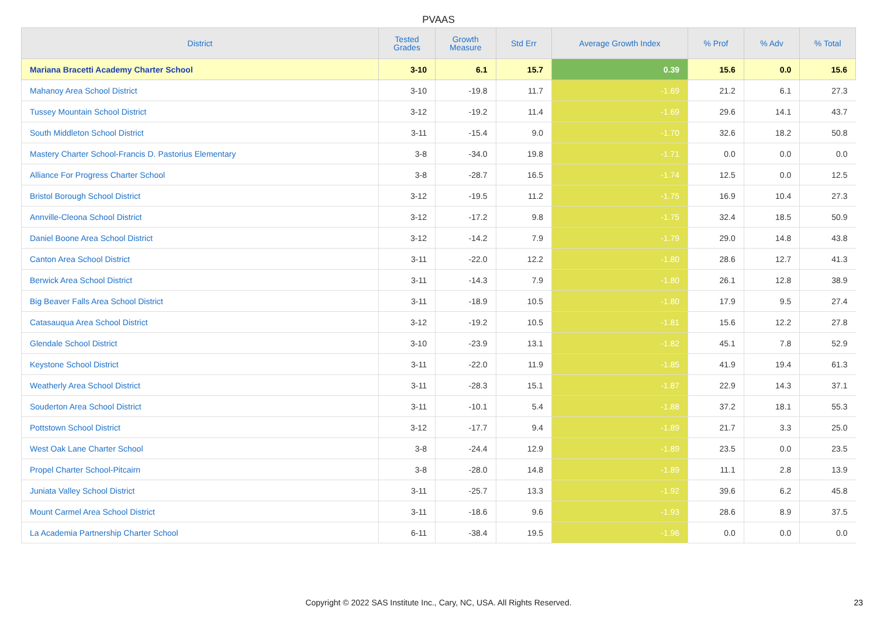PVAAS
| District | Tested Grades | Growth Measure | Std Err | Average Growth Index | % Prof | % Adv | % Total |
| --- | --- | --- | --- | --- | --- | --- | --- |
| Mariana Bracetti Academy Charter School | 3-10 | 6.1 | 15.7 | 0.39 | 15.6 | 0.0 | 15.6 |
| Mahanoy Area School District | 3-10 | -19.8 | 11.7 | -1.69 | 21.2 | 6.1 | 27.3 |
| Tussey Mountain School District | 3-12 | -19.2 | 11.4 | -1.69 | 29.6 | 14.1 | 43.7 |
| South Middleton School District | 3-11 | -15.4 | 9.0 | -1.70 | 32.6 | 18.2 | 50.8 |
| Mastery Charter School-Francis D. Pastorius Elementary | 3-8 | -34.0 | 19.8 | -1.71 | 0.0 | 0.0 | 0.0 |
| Alliance For Progress Charter School | 3-8 | -28.7 | 16.5 | -1.74 | 12.5 | 0.0 | 12.5 |
| Bristol Borough School District | 3-12 | -19.5 | 11.2 | -1.75 | 16.9 | 10.4 | 27.3 |
| Annville-Cleona School District | 3-12 | -17.2 | 9.8 | -1.75 | 32.4 | 18.5 | 50.9 |
| Daniel Boone Area School District | 3-12 | -14.2 | 7.9 | -1.79 | 29.0 | 14.8 | 43.8 |
| Canton Area School District | 3-11 | -22.0 | 12.2 | -1.80 | 28.6 | 12.7 | 41.3 |
| Berwick Area School District | 3-11 | -14.3 | 7.9 | -1.80 | 26.1 | 12.8 | 38.9 |
| Big Beaver Falls Area School District | 3-11 | -18.9 | 10.5 | -1.80 | 17.9 | 9.5 | 27.4 |
| Catasauqua Area School District | 3-12 | -19.2 | 10.5 | -1.81 | 15.6 | 12.2 | 27.8 |
| Glendale School District | 3-10 | -23.9 | 13.1 | -1.82 | 45.1 | 7.8 | 52.9 |
| Keystone School District | 3-11 | -22.0 | 11.9 | -1.85 | 41.9 | 19.4 | 61.3 |
| Weatherly Area School District | 3-11 | -28.3 | 15.1 | -1.87 | 22.9 | 14.3 | 37.1 |
| Souderton Area School District | 3-11 | -10.1 | 5.4 | -1.88 | 37.2 | 18.1 | 55.3 |
| Pottstown School District | 3-12 | -17.7 | 9.4 | -1.89 | 21.7 | 3.3 | 25.0 |
| West Oak Lane Charter School | 3-8 | -24.4 | 12.9 | -1.89 | 23.5 | 0.0 | 23.5 |
| Propel Charter School-Pitcairn | 3-8 | -28.0 | 14.8 | -1.89 | 11.1 | 2.8 | 13.9 |
| Juniata Valley School District | 3-11 | -25.7 | 13.3 | -1.92 | 39.6 | 6.2 | 45.8 |
| Mount Carmel Area School District | 3-11 | -18.6 | 9.6 | -1.93 | 28.6 | 8.9 | 37.5 |
| La Academia Partnership Charter School | 6-11 | -38.4 | 19.5 | -1.96 | 0.0 | 0.0 | 0.0 |
Copyright © 2022 SAS Institute Inc., Cary, NC, USA. All Rights Reserved. 23